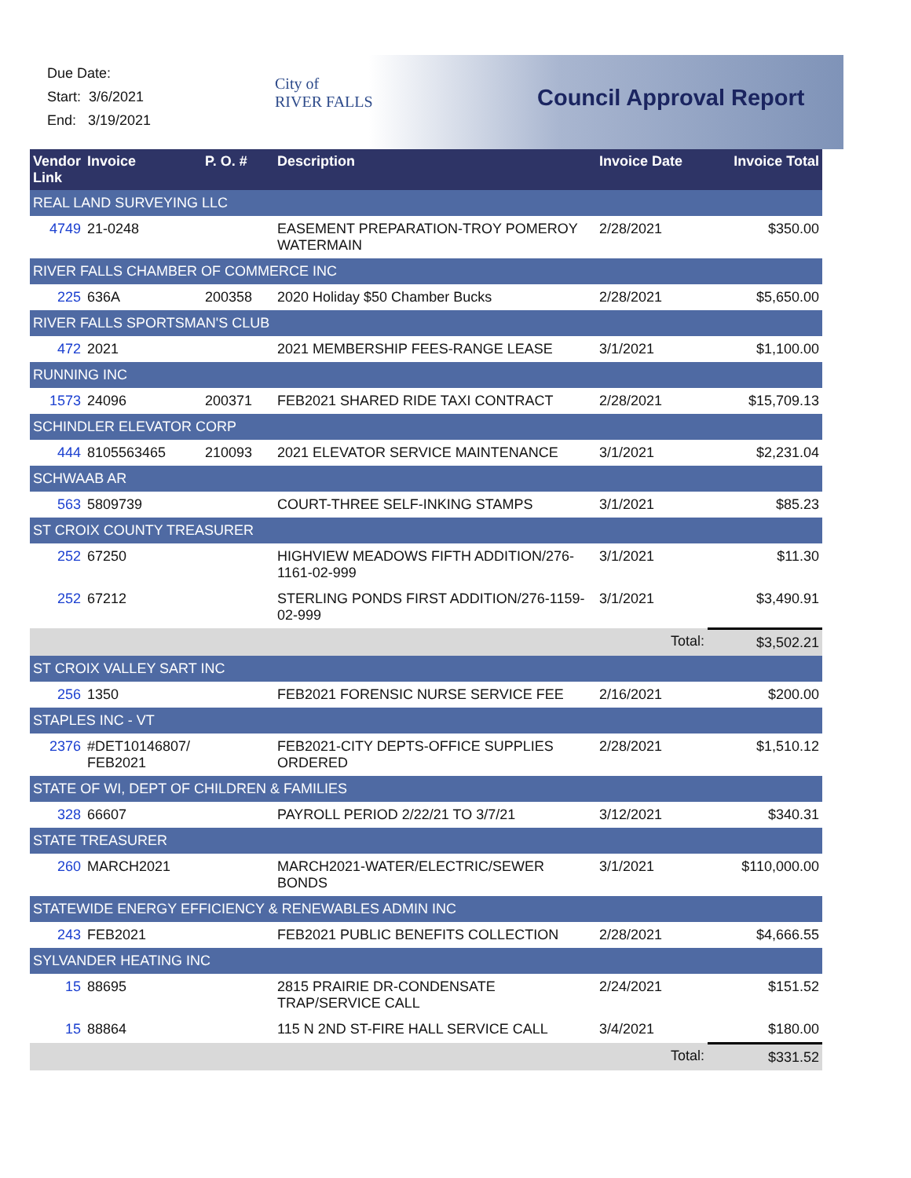Due Date:
Start: 3/6/2021
End: 3/19/2021
City of
RIVER FALLS
Council Approval Report
| Vendor Link | Invoice | P. O. # | Description | Invoice Date | Invoice Total |
| --- | --- | --- | --- | --- | --- |
| REAL LAND SURVEYING LLC | | | | | |
| 4749 | 21-0248 | | EASEMENT PREPARATION-TROY POMEROY WATERMAIN | 2/28/2021 | $350.00 |
| RIVER FALLS CHAMBER OF COMMERCE INC | | | | | |
| 225 | 636A | 200358 | 2020 Holiday $50 Chamber Bucks | 2/28/2021 | $5,650.00 |
| RIVER FALLS SPORTSMAN'S CLUB | | | | | |
| 472 | 2021 | | 2021 MEMBERSHIP FEES-RANGE LEASE | 3/1/2021 | $1,100.00 |
| RUNNING INC | | | | | |
| 1573 | 24096 | 200371 | FEB2021 SHARED RIDE TAXI CONTRACT | 2/28/2021 | $15,709.13 |
| SCHINDLER ELEVATOR CORP | | | | | |
| 444 | 8105563465 | 210093 | 2021 ELEVATOR SERVICE MAINTENANCE | 3/1/2021 | $2,231.04 |
| SCHWAAB AR | | | | | |
| 563 | 5809739 | | COURT-THREE SELF-INKING STAMPS | 3/1/2021 | $85.23 |
| ST CROIX COUNTY TREASURER | | | | | |
| 252 | 67250 | | HIGHVIEW MEADOWS FIFTH ADDITION/276-1161-02-999 | 3/1/2021 | $11.30 |
| 252 | 67212 | | STERLING PONDS FIRST ADDITION/276-1159-02-999 | 3/1/2021 | $3,490.91 |
| | | | | Total: | $3,502.21 |
| ST CROIX VALLEY SART INC | | | | | |
| 256 | 1350 | | FEB2021 FORENSIC NURSE SERVICE FEE | 2/16/2021 | $200.00 |
| STAPLES INC - VT | | | | | |
| 2376 | #DET10146807/ FEB2021 | | FEB2021-CITY DEPTS-OFFICE SUPPLIES ORDERED | 2/28/2021 | $1,510.12 |
| STATE OF WI, DEPT OF CHILDREN & FAMILIES | | | | | |
| 328 | 66607 | | PAYROLL PERIOD 2/22/21 TO 3/7/21 | 3/12/2021 | $340.31 |
| STATE TREASURER | | | | | |
| 260 | MARCH2021 | | MARCH2021-WATER/ELECTRIC/SEWER BONDS | 3/1/2021 | $110,000.00 |
| STATEWIDE ENERGY EFFICIENCY & RENEWABLES ADMIN INC | | | | | |
| 243 | FEB2021 | | FEB2021 PUBLIC BENEFITS COLLECTION | 2/28/2021 | $4,666.55 |
| SYLVANDER HEATING INC | | | | | |
| 15 | 88695 | | 2815 PRAIRIE DR-CONDENSATE TRAP/SERVICE CALL | 2/24/2021 | $151.52 |
| 15 | 88864 | | 115 N 2ND ST-FIRE HALL SERVICE CALL | 3/4/2021 | $180.00 |
| | | | | Total: | $331.52 |